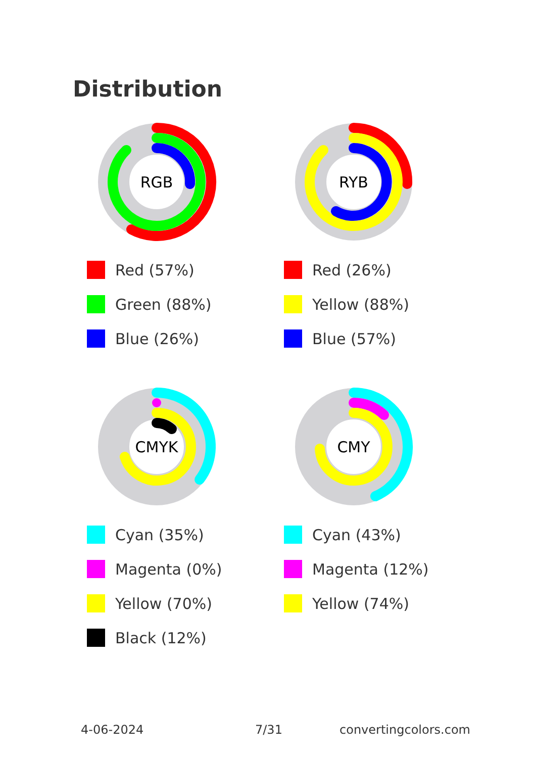Distribution
RGB
Red (57%)
Green (88%)
Blue (26%)
RYB
Red (26%)
Yellow (88%)
Blue (57%)
CMYK
Cyan (35%)
Magenta (0%)
Yellow (70%)
Black (12%)
CMY
Cyan (43%)
Magenta (12%)
Yellow (74%)
4-06-2024 7/31 convertingcolors.com